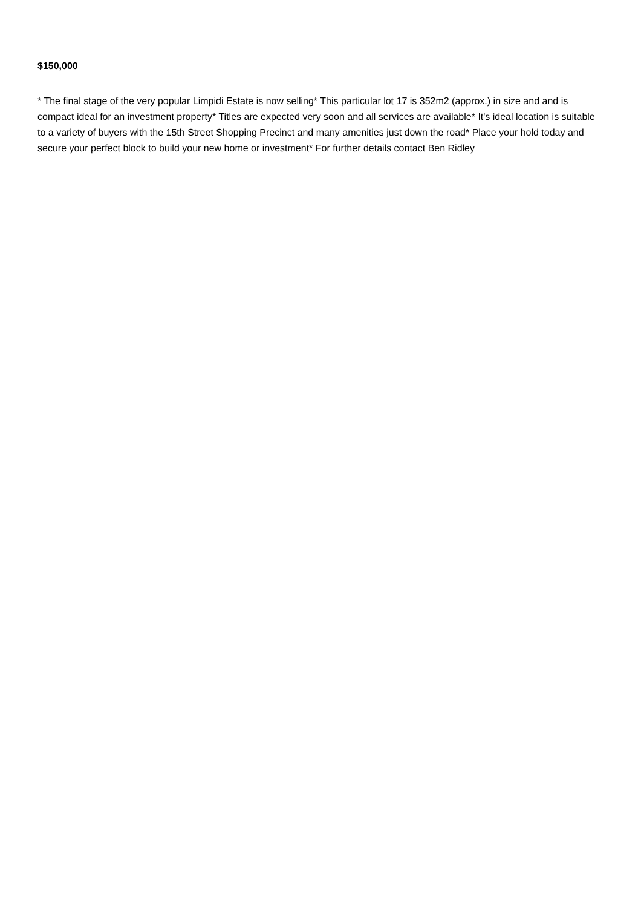$150,000
* The final stage of the very popular Limpidi Estate is now selling* This particular lot 17 is 352m2 (approx.) in size and and is compact ideal for an investment property* Titles are expected very soon and all services are available* It's ideal location is suitable to a variety of buyers with the 15th Street Shopping Precinct and many amenities just down the road* Place your hold today and secure your perfect block to build your new home or investment* For further details contact Ben Ridley